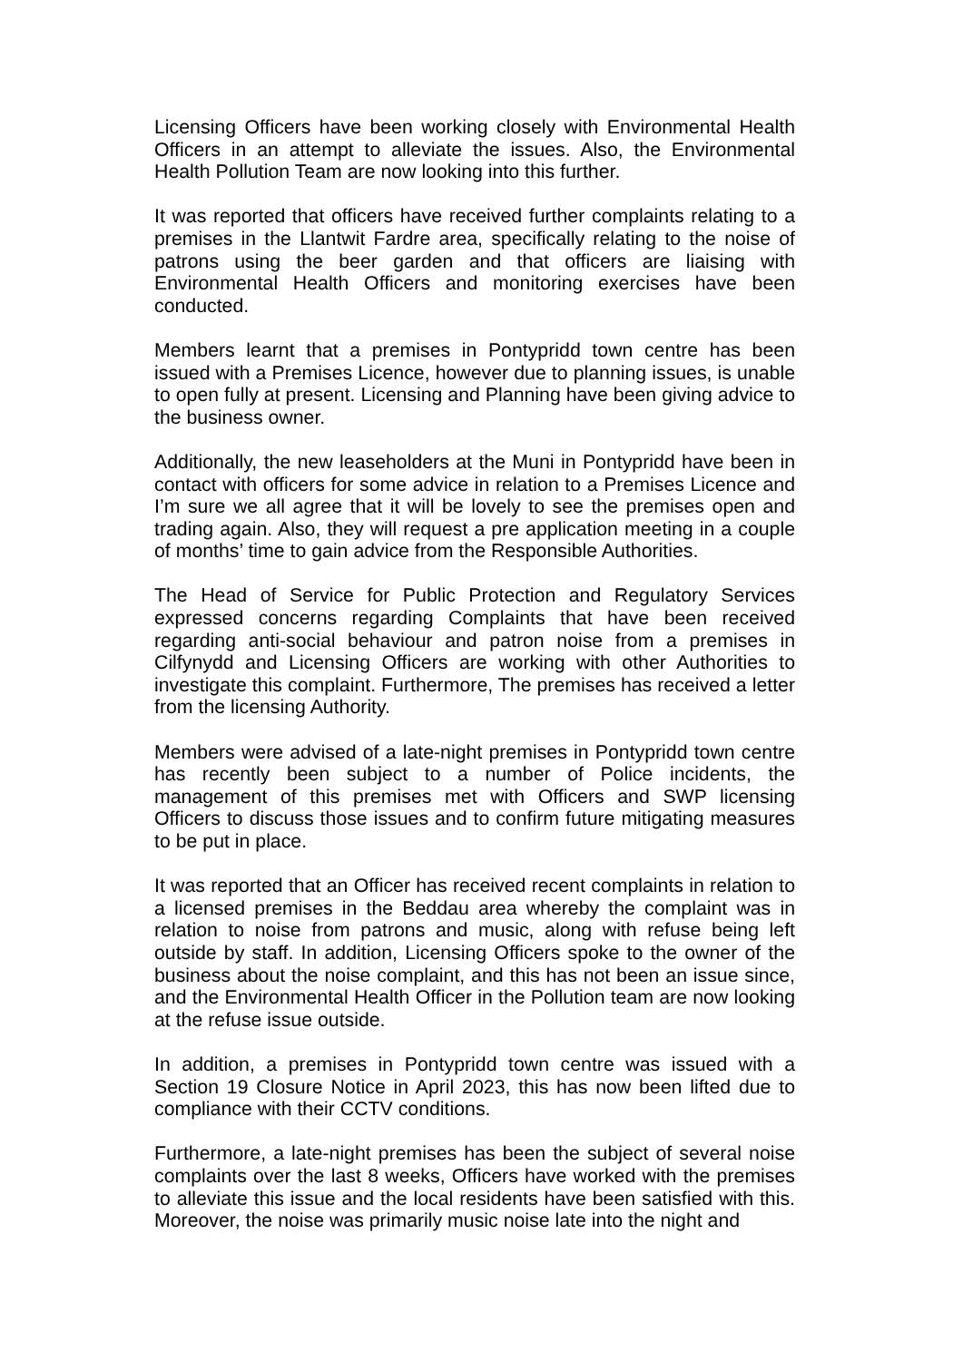Licensing Officers have been working closely with Environmental Health Officers in an attempt to alleviate the issues. Also, the Environmental Health Pollution Team are now looking into this further.
It was reported that officers have received further complaints relating to a premises in the Llantwit Fardre area, specifically relating to the noise of patrons using the beer garden and that officers are liaising with Environmental Health Officers and monitoring exercises have been conducted.
Members learnt that a premises in Pontypridd town centre has been issued with a Premises Licence, however due to planning issues, is unable to open fully at present. Licensing and Planning have been giving advice to the business owner.
Additionally, the new leaseholders at the Muni in Pontypridd have been in contact with officers for some advice in relation to a Premises Licence and I’m sure we all agree that it will be lovely to see the premises open and trading again. Also, they will request a pre application meeting in a couple of months’ time to gain advice from the Responsible Authorities.
The Head of Service for Public Protection and Regulatory Services expressed concerns regarding Complaints that have been received regarding anti-social behaviour and patron noise from a premises in Cilfynydd and Licensing Officers are working with other Authorities to investigate this complaint. Furthermore, The premises has received a letter from the licensing Authority.
Members were advised of a late-night premises in Pontypridd town centre has recently been subject to a number of Police incidents, the management of this premises met with Officers and SWP licensing Officers to discuss those issues and to confirm future mitigating measures to be put in place.
It was reported that an Officer has received recent complaints in relation to a licensed premises in the Beddau area whereby the complaint was in relation to noise from patrons and music, along with refuse being left outside by staff. In addition, Licensing Officers spoke to the owner of the business about the noise complaint, and this has not been an issue since, and the Environmental Health Officer in the Pollution team are now looking at the refuse issue outside.
In addition, a premises in Pontypridd town centre was issued with a Section 19 Closure Notice in April 2023, this has now been lifted due to compliance with their CCTV conditions.
Furthermore, a late-night premises has been the subject of several noise complaints over the last 8 weeks, Officers have worked with the premises to alleviate this issue and the local residents have been satisfied with this. Moreover, the noise was primarily music noise late into the night and